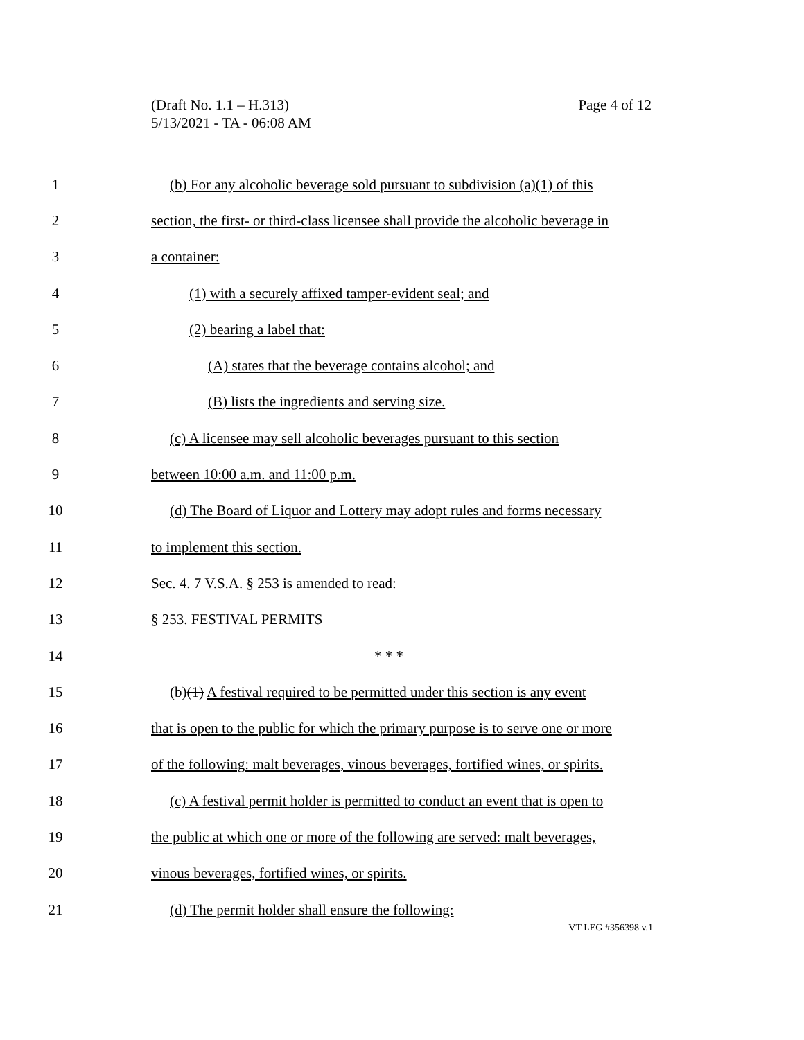Page 4 of 12 (Draft No. 1.1 – H.313)
5/13/2021 - TA - 06:08 AM
1 (b) For any alcoholic beverage sold pursuant to subdivision (a)(1) of this
2 section, the first- or third-class licensee shall provide the alcoholic beverage in
3 a container:
4 (1) with a securely affixed tamper-evident seal; and
5 (2) bearing a label that:
6 (A) states that the beverage contains alcohol; and
7 (B) lists the ingredients and serving size.
8 (c) A licensee may sell alcoholic beverages pursuant to this section
9 between 10:00 a.m. and 11:00 p.m.
10 (d) The Board of Liquor and Lottery may adopt rules and forms necessary
11 to implement this section.
12 Sec. 4. 7 V.S.A. § 253 is amended to read:
13 § 253. FESTIVAL PERMITS
14 * * *
15 (b)(1) A festival required to be permitted under this section is any event
16 that is open to the public for which the primary purpose is to serve one or more
17 of the following: malt beverages, vinous beverages, fortified wines, or spirits.
18 (c) A festival permit holder is permitted to conduct an event that is open to
19 the public at which one or more of the following are served: malt beverages,
20 vinous beverages, fortified wines, or spirits.
21 (d) The permit holder shall ensure the following:
VT LEG #356398 v.1